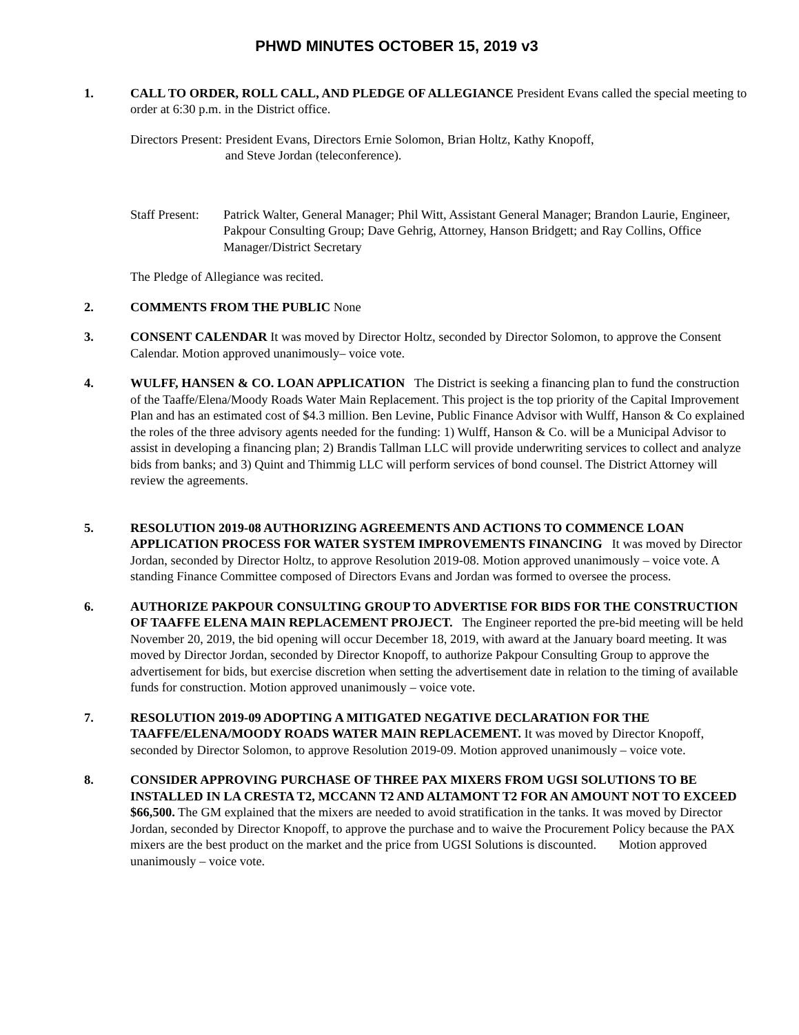PHWD MINUTES OCTOBER 15, 2019 v3
1. CALL TO ORDER, ROLL CALL, AND PLEDGE OF ALLEGIANCE President Evans called the special meeting to order at 6:30 p.m. in the District office.
Directors Present: President Evans, Directors Ernie Solomon, Brian Holtz, Kathy Knopoff,
and Steve Jordan (teleconference).
Staff Present:
Patrick Walter, General Manager; Phil Witt, Assistant General Manager; Brandon Laurie, Engineer, Pakpour Consulting Group; Dave Gehrig, Attorney, Hanson Bridgett; and Ray Collins, Office Manager/District Secretary
The Pledge of Allegiance was recited.
2. COMMENTS FROM THE PUBLIC None
3. CONSENT CALENDAR It was moved by Director Holtz, seconded by Director Solomon, to approve the Consent Calendar. Motion approved unanimously– voice vote.
4. WULFF, HANSEN & CO. LOAN APPLICATION The District is seeking a financing plan to fund the construction of the Taaffe/Elena/Moody Roads Water Main Replacement. This project is the top priority of the Capital Improvement Plan and has an estimated cost of $4.3 million. Ben Levine, Public Finance Advisor with Wulff, Hanson & Co explained the roles of the three advisory agents needed for the funding: 1) Wulff, Hanson & Co. will be a Municipal Advisor to assist in developing a financing plan; 2) Brandis Tallman LLC will provide underwriting services to collect and analyze bids from banks; and 3) Quint and Thimmig LLC will perform services of bond counsel. The District Attorney will review the agreements.
5. RESOLUTION 2019-08 AUTHORIZING AGREEMENTS AND ACTIONS TO COMMENCE LOAN APPLICATION PROCESS FOR WATER SYSTEM IMPROVEMENTS FINANCING It was moved by Director Jordan, seconded by Director Holtz, to approve Resolution 2019-08. Motion approved unanimously – voice vote. A standing Finance Committee composed of Directors Evans and Jordan was formed to oversee the process.
6. AUTHORIZE PAKPOUR CONSULTING GROUP TO ADVERTISE FOR BIDS FOR THE CONSTRUCTION OF TAAFFE ELENA MAIN REPLACEMENT PROJECT. The Engineer reported the pre-bid meeting will be held November 20, 2019, the bid opening will occur December 18, 2019, with award at the January board meeting. It was moved by Director Jordan, seconded by Director Knopoff, to authorize Pakpour Consulting Group to approve the advertisement for bids, but exercise discretion when setting the advertisement date in relation to the timing of available funds for construction. Motion approved unanimously – voice vote.
7. RESOLUTION 2019-09 ADOPTING A MITIGATED NEGATIVE DECLARATION FOR THE TAAFFE/ELENA/MOODY ROADS WATER MAIN REPLACEMENT. It was moved by Director Knopoff, seconded by Director Solomon, to approve Resolution 2019-09. Motion approved unanimously – voice vote.
8. CONSIDER APPROVING PURCHASE OF THREE PAX MIXERS FROM UGSI SOLUTIONS TO BE INSTALLED IN LA CRESTA T2, MCCANN T2 AND ALTAMONT T2 FOR AN AMOUNT NOT TO EXCEED $66,500. The GM explained that the mixers are needed to avoid stratification in the tanks. It was moved by Director Jordan, seconded by Director Knopoff, to approve the purchase and to waive the Procurement Policy because the PAX mixers are the best product on the market and the price from UGSI Solutions is discounted. Motion approved unanimously – voice vote.